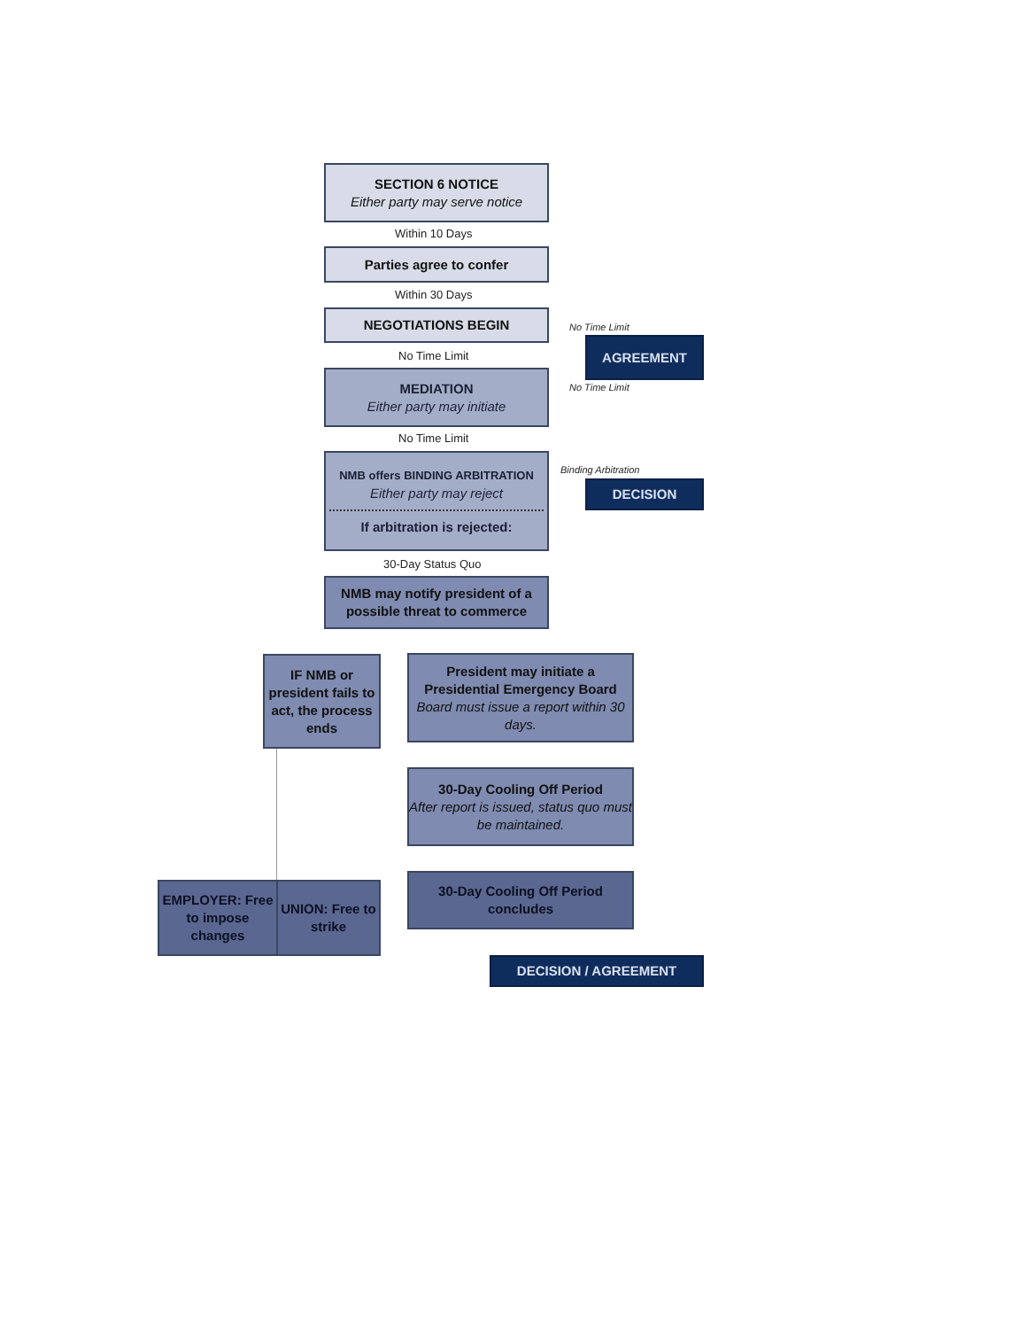SECTION 6 NOTICE
Either party may serve notice
Within 10 Days
Parties agree to confer
Within 30 Days
NEGOTIATIONS BEGIN
No Time Limit
AGREEMENT
No Time Limit
No Time Limit
MEDIATION
Either party may initiate
No Time Limit
NMB offers BINDING ARBITRATION
Either party may reject
If arbitration is rejected:
Binding Arbitration
DECISION
30-Day Status Quo
NMB may notify president of a possible threat to commerce
IF NMB or president fails to act, the process ends
President may initiate a Presidential Emergency Board
Board must issue a report within 30 days.
30-Day Cooling Off Period
After report is issued, status quo must be maintained.
EMPLOYER: Free to impose changes
UNION: Free to strike
30-Day Cooling Off Period concludes
DECISION / AGREEMENT